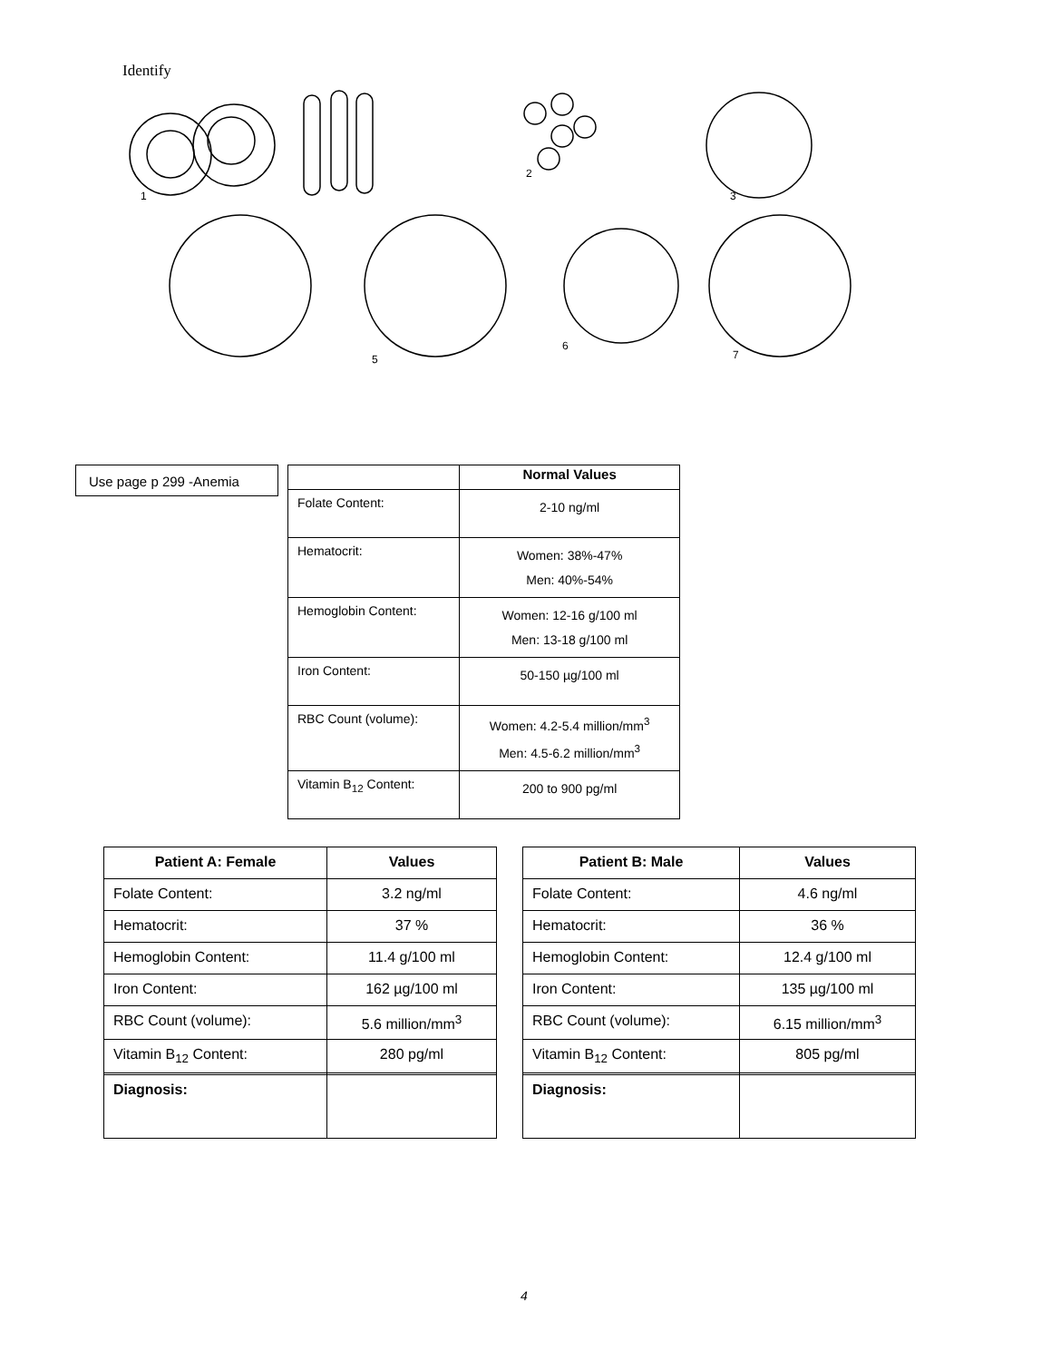Identify
1
2
3
5
6
7
Use page p 299 -Anemia
| | Normal Values |
| --- | --- |
| Folate Content: | 2-10 ng/ml |
| Hematocrit: | Women: 38%-47% Men: 40%-54% |
| Hemoglobin Content: | Women: 12-16 g/100 ml Men: 13-18 g/100 ml |
| Iron Content: | 50-150 µg/100 ml |
| RBC Count (volume): | Women: 4.2-5.4 million/mm<sup>3</sup> Men: 4.5-6.2 million/mm<sup>3</sup> |
| Vitamin B<sub>12</sub> Content: | 200 to 900 pg/ml |
| Patient A: Female | Values |
| --- | --- |
| Folate Content: | 3.2 ng/ml |
| Hematocrit: | 37 % |
| Hemoglobin Content: | 11.4 g/100 ml |
| Iron Content: | 162 µg/100 ml |
| RBC Count (volume): | 5.6 million/mm<sup>3</sup> |
| Vitamin B<sub>12</sub> Content: | 280 pg/ml |
| Diagnosis: | |
| Patient B: Male | Values |
| --- | --- |
| Folate Content: | 4.6 ng/ml |
| Hematocrit: | 36 % |
| Hemoglobin Content: | 12.4 g/100 ml |
| Iron Content: | 135 µg/100 ml |
| RBC Count (volume): | 6.15 million/mm<sup>3</sup> |
| Vitamin B<sub>12</sub> Content: | 805 pg/ml |
| Diagnosis: | |
4